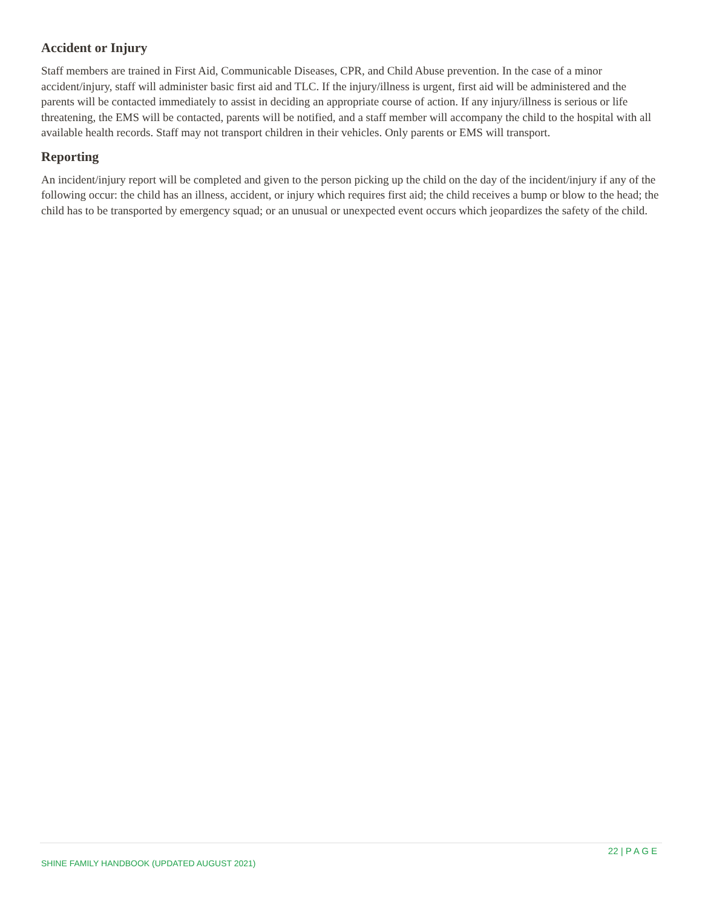Accident or Injury
Staff members are trained in First Aid, Communicable Diseases, CPR, and Child Abuse prevention. In the case of a minor accident/injury, staff will administer basic first aid and TLC. If the injury/illness is urgent, first aid will be administered and the parents will be contacted immediately to assist in deciding an appropriate course of action. If any injury/illness is serious or life threatening, the EMS will be contacted, parents will be notified, and a staff member will accompany the child to the hospital with all available health records. Staff may not transport children in their vehicles. Only parents or EMS will transport.
Reporting
An incident/injury report will be completed and given to the person picking up the child on the day of the incident/injury if any of the following occur: the child has an illness, accident, or injury which requires first aid; the child receives a bump or blow to the head; the child has to be transported by emergency squad; or an unusual or unexpected event occurs which jeopardizes the safety of the child.
22 | P A G E
SHINE FAMILY HANDBOOK (UPDATED AUGUST 2021)